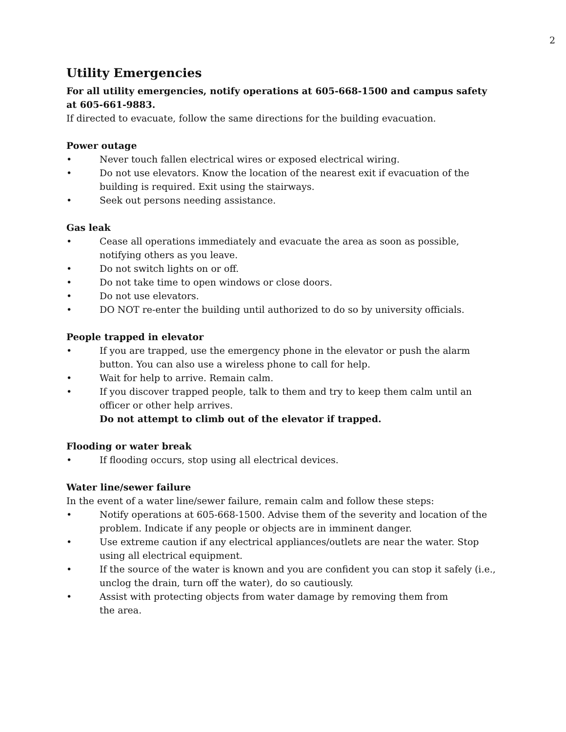2
Utility Emergencies
For all utility emergencies, notify operations at 605-668-1500 and campus safety at 605-661-9883.
If directed to evacuate, follow the same directions for the building evacuation.
Power outage
• Never touch fallen electrical wires or exposed electrical wiring.
• Do not use elevators. Know the location of the nearest exit if evacuation of the building is required. Exit using the stairways.
• Seek out persons needing assistance.
Gas leak
• Cease all operations immediately and evacuate the area as soon as possible, notifying others as you leave.
• Do not switch lights on or off.
• Do not take time to open windows or close doors.
• Do not use elevators.
• DO NOT re-enter the building until authorized to do so by university officials.
People trapped in elevator
• If you are trapped, use the emergency phone in the elevator or push the alarm button. You can also use a wireless phone to call for help.
• Wait for help to arrive. Remain calm.
• If you discover trapped people, talk to them and try to keep them calm until an officer or other help arrives.
Do not attempt to climb out of the elevator if trapped.
Flooding or water break
• If flooding occurs, stop using all electrical devices.
Water line/sewer failure
In the event of a water line/sewer failure, remain calm and follow these steps:
• Notify operations at 605-668-1500. Advise them of the severity and location of the problem. Indicate if any people or objects are in imminent danger.
• Use extreme caution if any electrical appliances/outlets are near the water. Stop using all electrical equipment.
• If the source of the water is known and you are confident you can stop it safely (i.e., unclog the drain, turn off the water), do so cautiously.
• Assist with protecting objects from water damage by removing them from
the area.